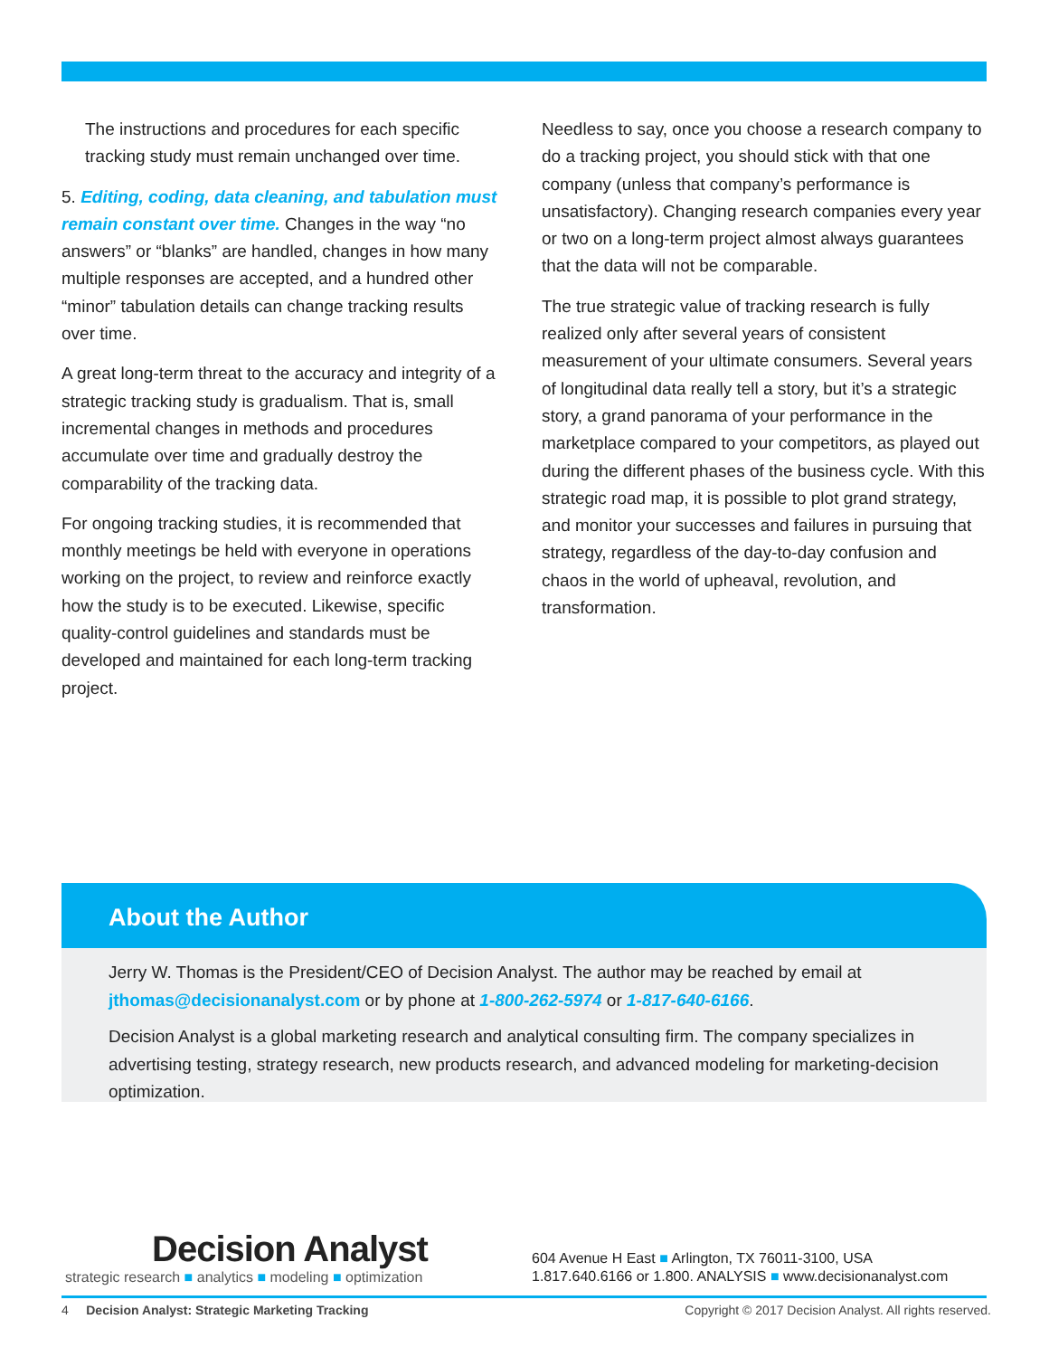The instructions and procedures for each specific tracking study must remain unchanged over time.
5. Editing, coding, data cleaning, and tabulation must remain constant over time. Changes in the way “no answers” or “blanks” are handled, changes in how many multiple responses are accepted, and a hundred other “minor” tabulation details can change tracking results over time.
A great long-term threat to the accuracy and integrity of a strategic tracking study is gradualism. That is, small incremental changes in methods and procedures accumulate over time and gradually destroy the comparability of the tracking data.
For ongoing tracking studies, it is recommended that monthly meetings be held with everyone in operations working on the project, to review and reinforce exactly how the study is to be executed. Likewise, specific quality-control guidelines and standards must be developed and maintained for each long-term tracking project.
Needless to say, once you choose a research company to do a tracking project, you should stick with that one company (unless that company’s performance is unsatisfactory). Changing research companies every year or two on a long-term project almost always guarantees that the data will not be comparable.
The true strategic value of tracking research is fully realized only after several years of consistent measurement of your ultimate consumers. Several years of longitudinal data really tell a story, but it’s a strategic story, a grand panorama of your performance in the marketplace compared to your competitors, as played out during the different phases of the business cycle. With this strategic road map, it is possible to plot grand strategy, and monitor your successes and failures in pursuing that strategy, regardless of the day-to-day confusion and chaos in the world of upheaval, revolution, and transformation.
About the Author
Jerry W. Thomas is the President/CEO of Decision Analyst. The author may be reached by email at jthomas@decisionanalyst.com or by phone at 1-800-262-5974 or 1-817-640-6166.
Decision Analyst is a global marketing research and analytical consulting firm. The company specializes in advertising testing, strategy research, new products research, and advanced modeling for marketing-decision optimization.
Decision Analyst
strategic research ■ analytics ■ modeling ■ optimization
604 Avenue H East ■ Arlington, TX 76011-3100, USA
1.817.640.6166 or 1.800. ANALYSIS ■ www.decisionanalyst.com
4 Decision Analyst: Strategic Marketing Tracking Copyright © 2017 Decision Analyst. All rights reserved.